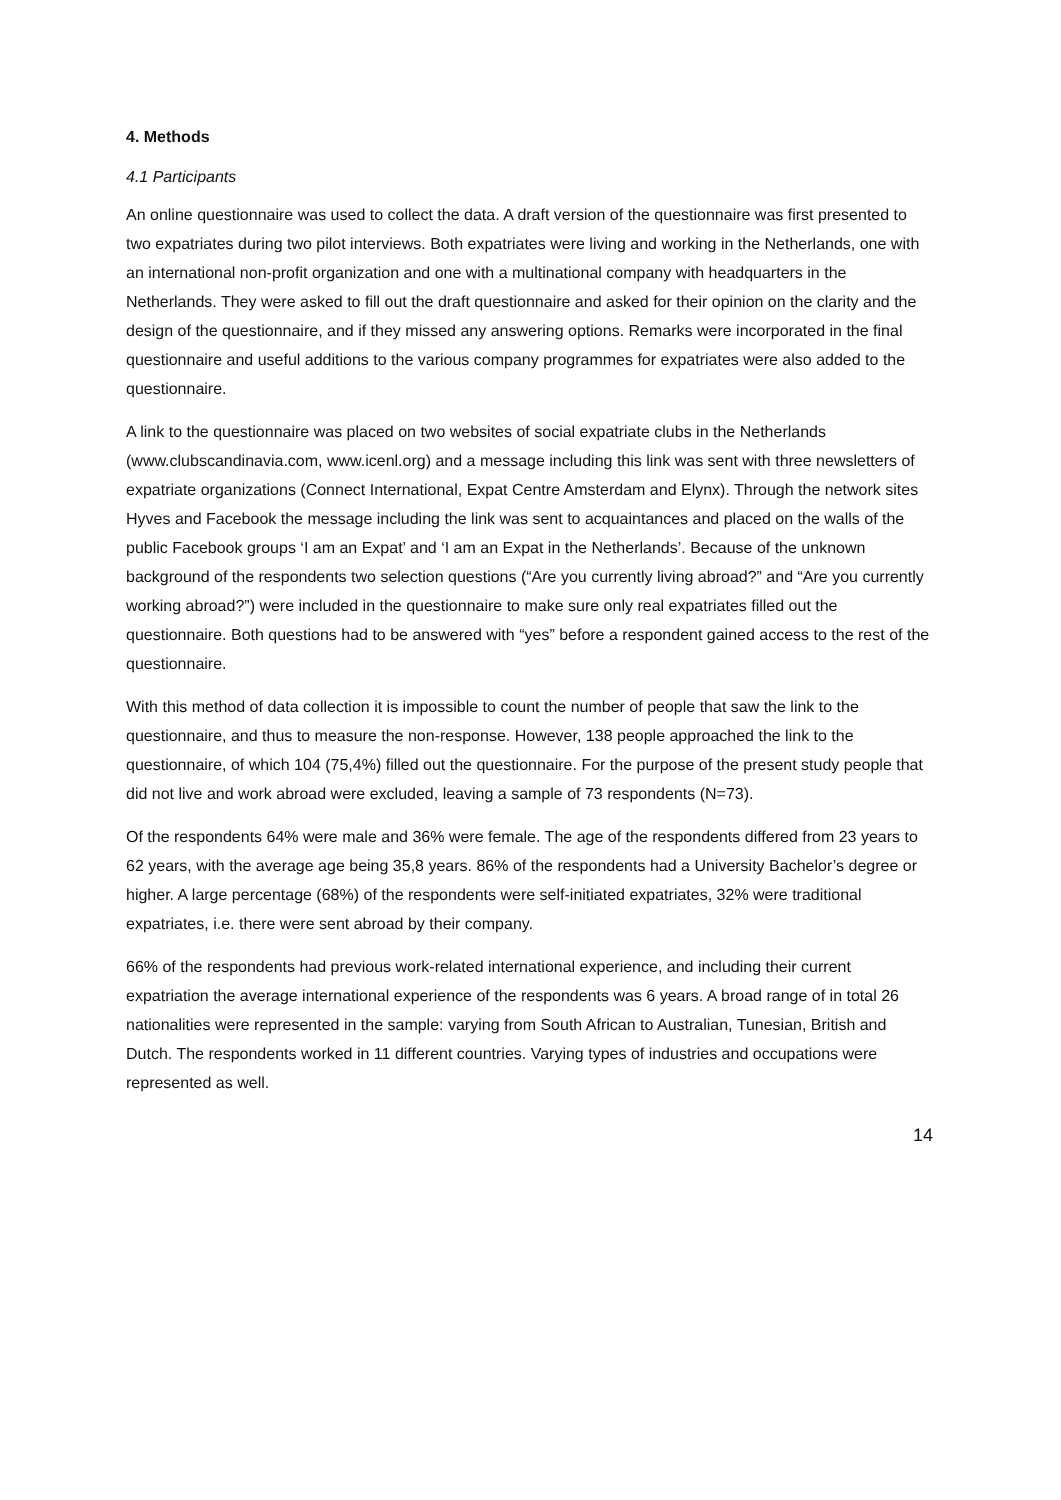4. Methods
4.1 Participants
An online questionnaire was used to collect the data. A draft version of the questionnaire was first presented to two expatriates during two pilot interviews. Both expatriates were living and working in the Netherlands, one with an international non-profit organization and one with a multinational company with headquarters in the Netherlands. They were asked to fill out the draft questionnaire and asked for their opinion on the clarity and the design of the questionnaire, and if they missed any answering options. Remarks were incorporated in the final questionnaire and useful additions to the various company programmes for expatriates were also added to the questionnaire.
A link to the questionnaire was placed on two websites of social expatriate clubs in the Netherlands (www.clubscandinavia.com, www.icenl.org) and a message including this link was sent with three newsletters of expatriate organizations (Connect International, Expat Centre Amsterdam and Elynx). Through the network sites Hyves and Facebook the message including the link was sent to acquaintances and placed on the walls of the public Facebook groups ‘I am an Expat’ and ‘I am an Expat in the Netherlands’. Because of the unknown background of the respondents two selection questions (“Are you currently living abroad?” and “Are you currently working abroad?”) were included in the questionnaire to make sure only real expatriates filled out the questionnaire. Both questions had to be answered with “yes” before a respondent gained access to the rest of the questionnaire.
With this method of data collection it is impossible to count the number of people that saw the link to the questionnaire, and thus to measure the non-response. However, 138 people approached the link to the questionnaire, of which 104 (75,4%) filled out the questionnaire. For the purpose of the present study people that did not live and work abroad were excluded, leaving a sample of 73 respondents (N=73).
Of the respondents 64% were male and 36% were female. The age of the respondents differed from 23 years to 62 years, with the average age being 35,8 years. 86% of the respondents had a University Bachelor’s degree or higher. A large percentage (68%) of the respondents were self-initiated expatriates, 32% were traditional expatriates, i.e. there were sent abroad by their company.
66% of the respondents had previous work-related international experience, and including their current expatriation the average international experience of the respondents was 6 years. A broad range of in total 26 nationalities were represented in the sample: varying from South African to Australian, Tunesian, British and Dutch. The respondents worked in 11 different countries. Varying types of industries and occupations were represented as well.
14